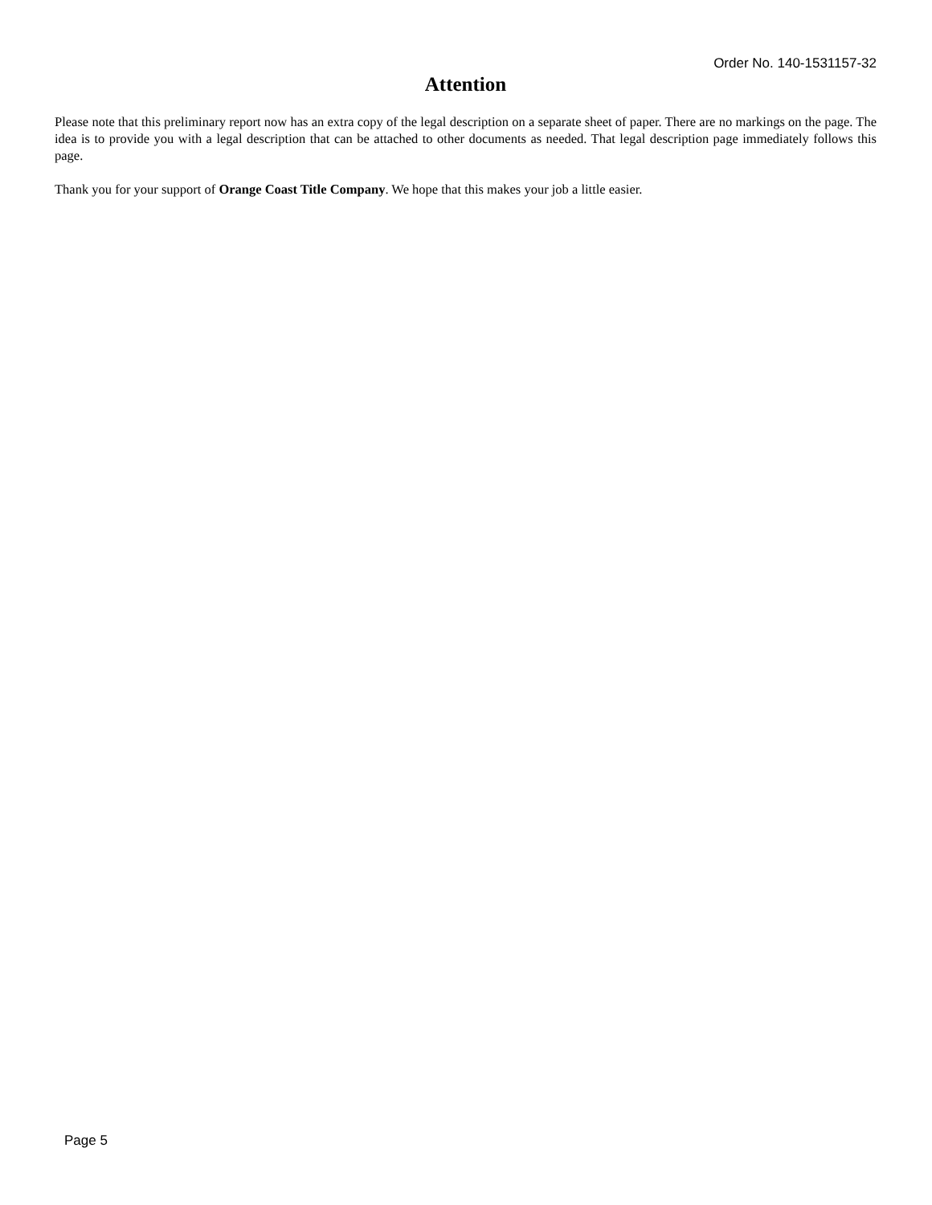Order No. 140-1531157-32
Attention
Please note that this preliminary report now has an extra copy of the legal description on a separate sheet of paper. There are no markings on the page. The idea is to provide you with a legal description that can be attached to other documents as needed. That legal description page immediately follows this page.
Thank you for your support of Orange Coast Title Company. We hope that this makes your job a little easier.
Page 5